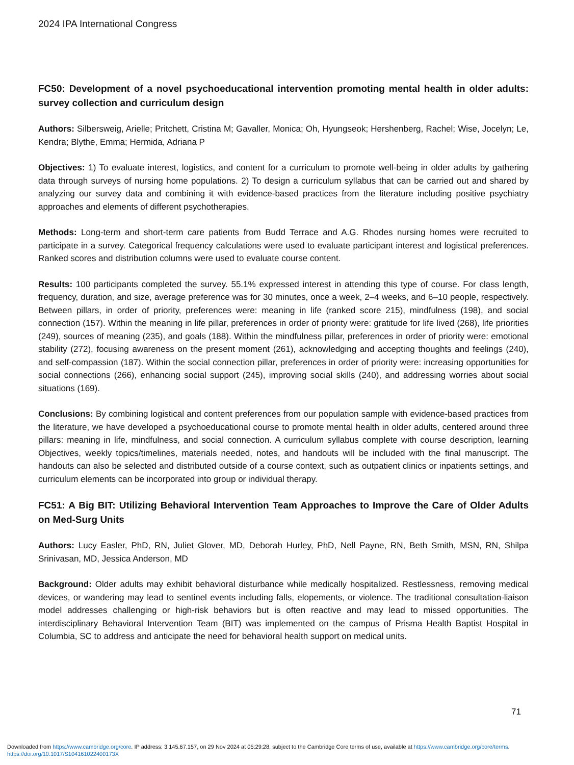2024 IPA International Congress
FC50: Development of a novel psychoeducational intervention promoting mental health in older adults: survey collection and curriculum design
Authors: Silbersweig, Arielle; Pritchett, Cristina M; Gavaller, Monica; Oh, Hyungseok; Hershenberg, Rachel; Wise, Jocelyn; Le, Kendra; Blythe, Emma; Hermida, Adriana P
Objectives: 1) To evaluate interest, logistics, and content for a curriculum to promote well-being in older adults by gathering data through surveys of nursing home populations. 2) To design a curriculum syllabus that can be carried out and shared by analyzing our survey data and combining it with evidence-based practices from the literature including positive psychiatry approaches and elements of different psychotherapies.
Methods: Long-term and short-term care patients from Budd Terrace and A.G. Rhodes nursing homes were recruited to participate in a survey. Categorical frequency calculations were used to evaluate participant interest and logistical preferences. Ranked scores and distribution columns were used to evaluate course content.
Results: 100 participants completed the survey. 55.1% expressed interest in attending this type of course. For class length, frequency, duration, and size, average preference was for 30 minutes, once a week, 2–4 weeks, and 6–10 people, respectively. Between pillars, in order of priority, preferences were: meaning in life (ranked score 215), mindfulness (198), and social connection (157). Within the meaning in life pillar, preferences in order of priority were: gratitude for life lived (268), life priorities (249), sources of meaning (235), and goals (188). Within the mindfulness pillar, preferences in order of priority were: emotional stability (272), focusing awareness on the present moment (261), acknowledging and accepting thoughts and feelings (240), and self-compassion (187). Within the social connection pillar, preferences in order of priority were: increasing opportunities for social connections (266), enhancing social support (245), improving social skills (240), and addressing worries about social situations (169).
Conclusions: By combining logistical and content preferences from our population sample with evidence-based practices from the literature, we have developed a psychoeducational course to promote mental health in older adults, centered around three pillars: meaning in life, mindfulness, and social connection. A curriculum syllabus complete with course description, learning Objectives, weekly topics/timelines, materials needed, notes, and handouts will be included with the final manuscript. The handouts can also be selected and distributed outside of a course context, such as outpatient clinics or inpatients settings, and curriculum elements can be incorporated into group or individual therapy.
FC51: A Big BIT: Utilizing Behavioral Intervention Team Approaches to Improve the Care of Older Adults on Med-Surg Units
Authors: Lucy Easler, PhD, RN, Juliet Glover, MD, Deborah Hurley, PhD, Nell Payne, RN, Beth Smith, MSN, RN, Shilpa Srinivasan, MD, Jessica Anderson, MD
Background: Older adults may exhibit behavioral disturbance while medically hospitalized. Restlessness, removing medical devices, or wandering may lead to sentinel events including falls, elopements, or violence. The traditional consultation-liaison model addresses challenging or high-risk behaviors but is often reactive and may lead to missed opportunities. The interdisciplinary Behavioral Intervention Team (BIT) was implemented on the campus of Prisma Health Baptist Hospital in Columbia, SC to address and anticipate the need for behavioral health support on medical units.
71
Downloaded from https://www.cambridge.org/core. IP address: 3.145.67.157, on 29 Nov 2024 at 05:29:28, subject to the Cambridge Core terms of use, available at https://www.cambridge.org/core/terms.
https://doi.org/10.1017/S104161022400173X